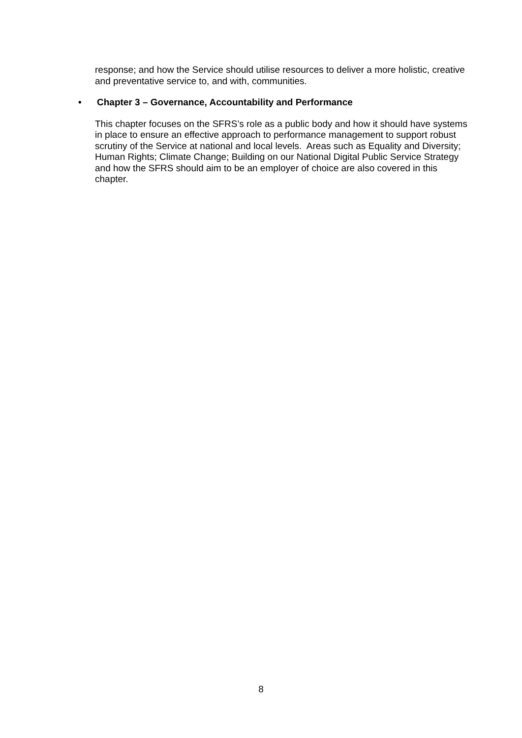response; and how the Service should utilise resources to deliver a more holistic, creative and preventative service to, and with, communities.
• Chapter 3 – Governance, Accountability and Performance
This chapter focuses on the SFRS’s role as a public body and how it should have systems in place to ensure an effective approach to performance management to support robust scrutiny of the Service at national and local levels. Areas such as Equality and Diversity; Human Rights; Climate Change; Building on our National Digital Public Service Strategy and how the SFRS should aim to be an employer of choice are also covered in this chapter.
8